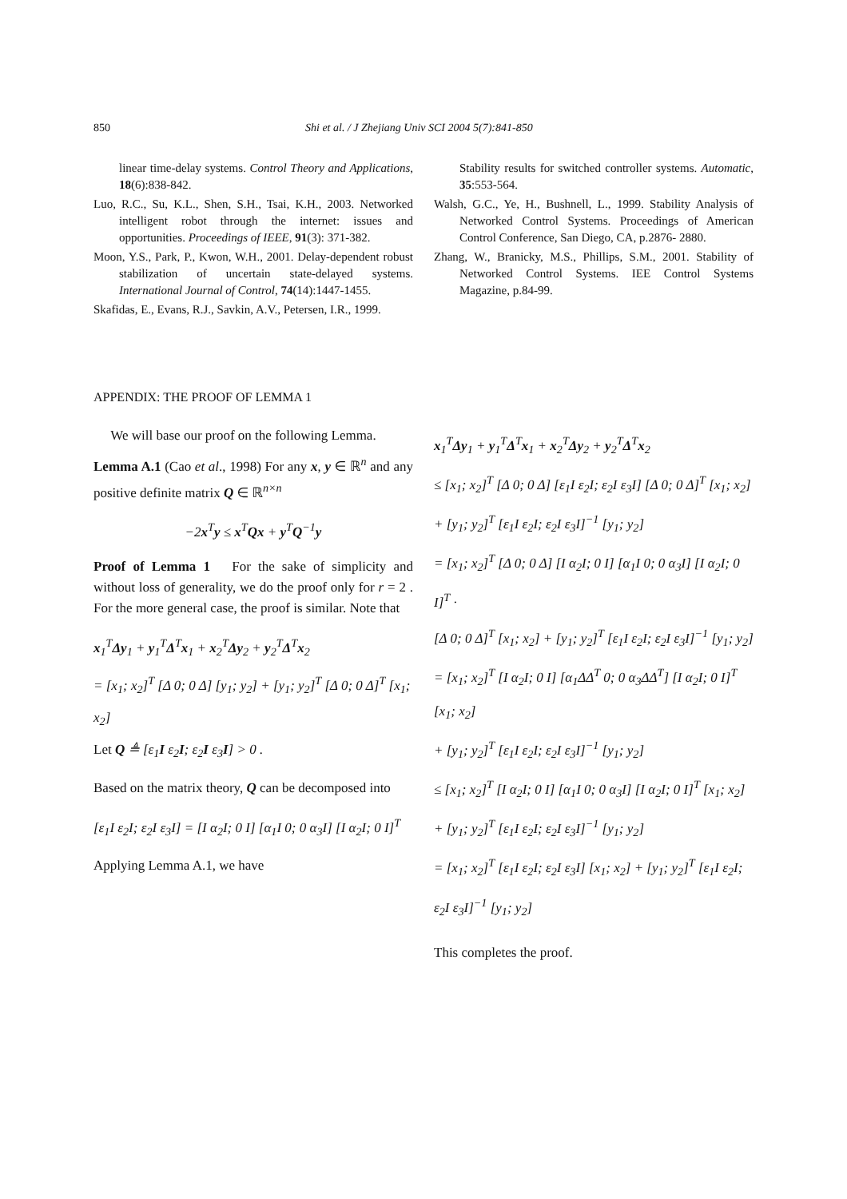850 Shi et al. / J Zhejiang Univ SCI 2004 5(7):841-850
linear time-delay systems. Control Theory and Applications, 18(6):838-842.
Luo, R.C., Su, K.L., Shen, S.H., Tsai, K.H., 2003. Networked intelligent robot through the internet: issues and opportunities. Proceedings of IEEE, 91(3): 371-382.
Moon, Y.S., Park, P., Kwon, W.H., 2001. Delay-dependent robust stabilization of uncertain state-delayed systems. International Journal of Control, 74(14):1447-1455.
Skafidas, E., Evans, R.J., Savkin, A.V., Petersen, I.R., 1999.
Stability results for switched controller systems. Automatic, 35:553-564.
Walsh, G.C., Ye, H., Bushnell, L., 1999. Stability Analysis of Networked Control Systems. Proceedings of American Control Conference, San Diego, CA, p.2876- 2880.
Zhang, W., Branicky, M.S., Phillips, S.M., 2001. Stability of Networked Control Systems. IEE Control Systems Magazine, p.84-99.
APPENDIX: THE PROOF OF LEMMA 1
We will base our proof on the following Lemma.
Lemma A.1 (Cao et al., 1998) For any x, y ∈ ℝ<sup>n</sup> and any positive definite matrix Q ∈ ℝ<sup>n×n</sup>
−2x<sup>T</sup>y ≤ x<sup>T</sup>Qx + y<sup>T</sup>Q<sup>−1</sup>y
Proof of Lemma 1 For the sake of simplicity and without loss of generality, we do the proof only for r = 2 . For the more general case, the proof is similar. Note that
x<sub>1</sub><sup>T</sup>Δy<sub>1</sub> + y<sub>1</sub><sup>T</sup>Δ<sup>T</sup>x<sub>1</sub> + x<sub>2</sub><sup>T</sup>Δy<sub>2</sub> + y<sub>2</sub><sup>T</sup>Δ<sup>T</sup>x<sub>2</sub>
= [x<sub>1</sub>; x<sub>2</sub>]<sup>T</sup> [Δ 0; 0 Δ] [y<sub>1</sub>; y<sub>2</sub>] + [y<sub>1</sub>; y<sub>2</sub>]<sup>T</sup> [Δ 0; 0 Δ]<sup>T</sup> [x<sub>1</sub>; x<sub>2</sub>]
Let Q ≜ [ε<sub>1</sub>I ε<sub>2</sub>I; ε<sub>2</sub>I ε<sub>3</sub>I] > 0 .
Based on the matrix theory, Q can be decomposed into
[ε<sub>1</sub>I ε<sub>2</sub>I; ε<sub>2</sub>I ε<sub>3</sub>I] = [I α<sub>2</sub>I; 0 I] [α<sub>1</sub>I 0; 0 α<sub>3</sub>I] [I α<sub>2</sub>I; 0 I]<sup>T</sup>
Applying Lemma A.1, we have
x<sub>1</sub><sup>T</sup>Δy<sub>1</sub> + y<sub>1</sub><sup>T</sup>Δ<sup>T</sup>x<sub>1</sub> + x<sub>2</sub><sup>T</sup>Δy<sub>2</sub> + y<sub>2</sub><sup>T</sup>Δ<sup>T</sup>x<sub>2</sub>
≤ [x<sub>1</sub>; x<sub>2</sub>]<sup>T</sup> [Δ 0; 0 Δ] [ε<sub>1</sub>I ε<sub>2</sub>I; ε<sub>2</sub>I ε<sub>3</sub>I] [Δ 0; 0 Δ]<sup>T</sup> [x<sub>1</sub>; x<sub>2</sub>]
+ [y<sub>1</sub>; y<sub>2</sub>]<sup>T</sup> [ε<sub>1</sub>I ε<sub>2</sub>I; ε<sub>2</sub>I ε<sub>3</sub>I]<sup>−1</sup> [y<sub>1</sub>; y<sub>2</sub>]
= [x<sub>1</sub>; x<sub>2</sub>]<sup>T</sup> [Δ 0; 0 Δ] [I α<sub>2</sub>I; 0 I] [α<sub>1</sub>I 0; 0 α<sub>3</sub>I] [I α<sub>2</sub>I; 0 I]<sup>T</sup> ·
[Δ 0; 0 Δ]<sup>T</sup> [x<sub>1</sub>; x<sub>2</sub>] + [y<sub>1</sub>; y<sub>2</sub>]<sup>T</sup> [ε<sub>1</sub>I ε<sub>2</sub>I; ε<sub>2</sub>I ε<sub>3</sub>I]<sup>−1</sup> [y<sub>1</sub>; y<sub>2</sub>]
= [x<sub>1</sub>; x<sub>2</sub>]<sup>T</sup> [I α<sub>2</sub>I; 0 I] [α<sub>1</sub>ΔΔ<sup>T</sup> 0; 0 α<sub>3</sub>ΔΔ<sup>T</sup>] [I α<sub>2</sub>I; 0 I]<sup>T</sup> [x<sub>1</sub>; x<sub>2</sub>]
+ [y<sub>1</sub>; y<sub>2</sub>]<sup>T</sup> [ε<sub>1</sub>I ε<sub>2</sub>I; ε<sub>2</sub>I ε<sub>3</sub>I]<sup>−1</sup> [y<sub>1</sub>; y<sub>2</sub>]
≤ [x<sub>1</sub>; x<sub>2</sub>]<sup>T</sup> [I α<sub>2</sub>I; 0 I] [α<sub>1</sub>I 0; 0 α<sub>3</sub>I] [I α<sub>2</sub>I; 0 I]<sup>T</sup> [x<sub>1</sub>; x<sub>2</sub>]
+ [y<sub>1</sub>; y<sub>2</sub>]<sup>T</sup> [ε<sub>1</sub>I ε<sub>2</sub>I; ε<sub>2</sub>I ε<sub>3</sub>I]<sup>−1</sup> [y<sub>1</sub>; y<sub>2</sub>]
= [x<sub>1</sub>; x<sub>2</sub>]<sup>T</sup> [ε<sub>1</sub>I ε<sub>2</sub>I; ε<sub>2</sub>I ε<sub>3</sub>I] [x<sub>1</sub>; x<sub>2</sub>] + [y<sub>1</sub>; y<sub>2</sub>]<sup>T</sup> [ε<sub>1</sub>I ε<sub>2</sub>I; ε<sub>2</sub>I ε<sub>3</sub>I]<sup>−1</sup> [y<sub>1</sub>; y<sub>2</sub>]
This completes the proof.